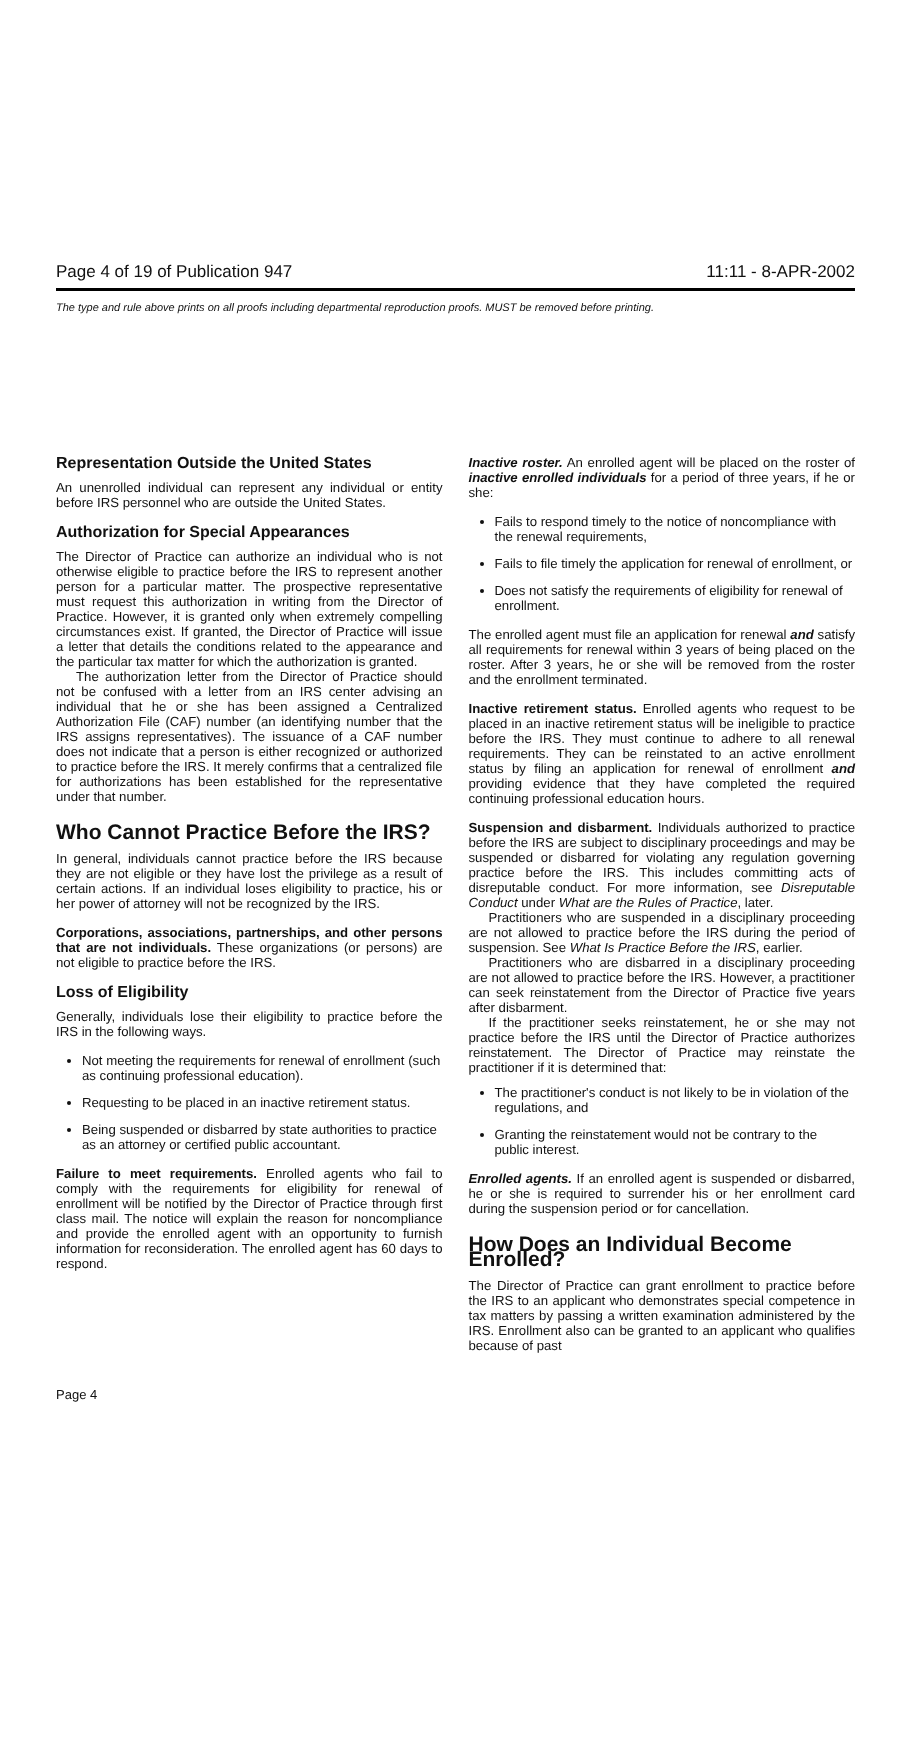Page 4 of 19 of Publication 947 11:11 - 8-APR-2002
The type and rule above prints on all proofs including departmental reproduction proofs. MUST be removed before printing.
Representation Outside the United States
An unenrolled individual can represent any individual or entity before IRS personnel who are outside the United States.
Authorization for Special Appearances
The Director of Practice can authorize an individual who is not otherwise eligible to practice before the IRS to represent another person for a particular matter. The prospective representative must request this authorization in writing from the Director of Practice. However, it is granted only when extremely compelling circumstances exist. If granted, the Director of Practice will issue a letter that details the conditions related to the appearance and the particular tax matter for which the authorization is granted.
The authorization letter from the Director of Practice should not be confused with a letter from an IRS center advising an individual that he or she has been assigned a Centralized Authorization File (CAF) number (an identifying number that the IRS assigns representatives). The issuance of a CAF number does not indicate that a person is either recognized or authorized to practice before the IRS. It merely confirms that a centralized file for authorizations has been established for the representative under that number.
Who Cannot Practice Before the IRS?
In general, individuals cannot practice before the IRS because they are not eligible or they have lost the privilege as a result of certain actions. If an individual loses eligibility to practice, his or her power of attorney will not be recognized by the IRS.
Corporations, associations, partnerships, and other persons that are not individuals. These organizations (or persons) are not eligible to practice before the IRS.
Loss of Eligibility
Generally, individuals lose their eligibility to practice before the IRS in the following ways.
Not meeting the requirements for renewal of enrollment (such as continuing professional education).
Requesting to be placed in an inactive retirement status.
Being suspended or disbarred by state authorities to practice as an attorney or certified public accountant.
Failure to meet requirements. Enrolled agents who fail to comply with the requirements for eligibility for renewal of enrollment will be notified by the Director of Practice through first class mail. The notice will explain the reason for noncompliance and provide the enrolled agent with an opportunity to furnish information for reconsideration. The enrolled agent has 60 days to respond.
Inactive roster. An enrolled agent will be placed on the roster of inactive enrolled individuals for a period of three years, if he or she:
Fails to respond timely to the notice of noncompliance with the renewal requirements,
Fails to file timely the application for renewal of enrollment, or
Does not satisfy the requirements of eligibility for renewal of enrollment.
The enrolled agent must file an application for renewal and satisfy all requirements for renewal within 3 years of being placed on the roster. After 3 years, he or she will be removed from the roster and the enrollment terminated.
Inactive retirement status. Enrolled agents who request to be placed in an inactive retirement status will be ineligible to practice before the IRS. They must continue to adhere to all renewal requirements. They can be reinstated to an active enrollment status by filing an application for renewal of enrollment and providing evidence that they have completed the required continuing professional education hours.
Suspension and disbarment. Individuals authorized to practice before the IRS are subject to disciplinary proceedings and may be suspended or disbarred for violating any regulation governing practice before the IRS. This includes committing acts of disreputable conduct. For more information, see Disreputable Conduct under What are the Rules of Practice, later.
Practitioners who are suspended in a disciplinary proceeding are not allowed to practice before the IRS during the period of suspension. See What Is Practice Before the IRS, earlier.
Practitioners who are disbarred in a disciplinary proceeding are not allowed to practice before the IRS. However, a practitioner can seek reinstatement from the Director of Practice five years after disbarment.
If the practitioner seeks reinstatement, he or she may not practice before the IRS until the Director of Practice authorizes reinstatement. The Director of Practice may reinstate the practitioner if it is determined that:
The practitioner's conduct is not likely to be in violation of the regulations, and
Granting the reinstatement would not be contrary to the public interest.
Enrolled agents. If an enrolled agent is suspended or disbarred, he or she is required to surrender his or her enrollment card during the suspension period or for cancellation.
How Does an Individual Become Enrolled?
The Director of Practice can grant enrollment to practice before the IRS to an applicant who demonstrates special competence in tax matters by passing a written examination administered by the IRS. Enrollment also can be granted to an applicant who qualifies because of past
Page 4